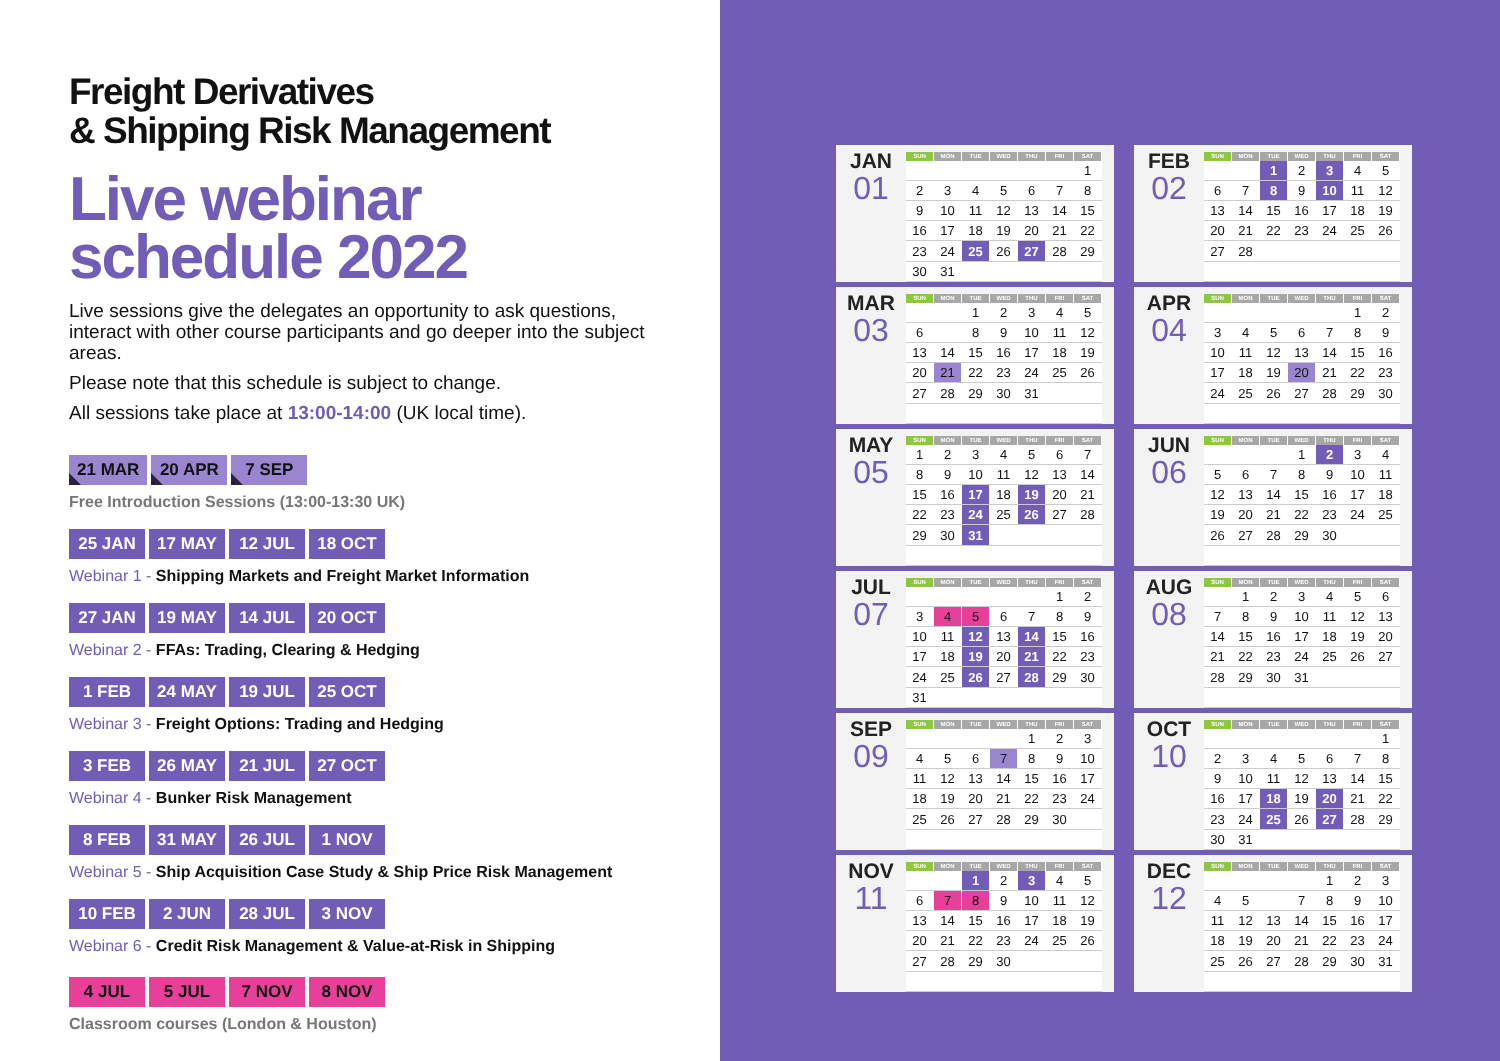Freight Derivatives
& Shipping Risk Management
Live webinar
schedule 2022
Live sessions give the delegates an opportunity to ask questions, interact with other course participants and go deeper into the subject areas.
Please note that this schedule is subject to change.
All sessions take place at 13:00-14:00 (UK local time).
21 MAR 20 APR 7 SEP
Free Introduction Sessions (13:00-13:30 UK)
25 JAN 17 MAY 12 JUL 18 OCT
Webinar 1 - Shipping Markets and Freight Market Information
27 JAN 19 MAY 14 JUL 20 OCT
Webinar 2 - FFAs: Trading, Clearing & Hedging
1 FEB 24 MAY 19 JUL 25 OCT
Webinar 3 - Freight Options: Trading and Hedging
3 FEB 26 MAY 21 JUL 27 OCT
Webinar 4 - Bunker Risk Management
8 FEB 31 MAY 26 JUL 1 NOV
Webinar 5 - Ship Acquisition Case Study & Ship Price Risk Management
10 FEB 2 JUN 28 JUL 3 NOV
Webinar 6 - Credit Risk Management & Value-at-Risk in Shipping
4 JUL 5 JUL 7 NOV 8 NOV
Classroom courses (London & Houston)
JAN
01
| SUN | MON | TUE | WED | THU | FRI | SAT |
| --- | --- | --- | --- | --- | --- | --- |
| | | | | | | 1 |
| 2 | 3 | 4 | 5 | 6 | 7 | 8 |
| 9 | 10 | 11 | 12 | 13 | 14 | 15 |
| 16 | 17 | 18 | 19 | 20 | 21 | 22 |
| 23 | 24 | 25 | 26 | 27 | 28 | 29 |
| 30 | 31 | | | | | |
FEB
02
| SUN | MON | TUE | WED | THU | FRI | SAT |
| --- | --- | --- | --- | --- | --- | --- |
| | | 1 | 2 | 3 | 4 | 5 |
| 6 | 7 | 8 | 9 | 10 | 11 | 12 |
| 13 | 14 | 15 | 16 | 17 | 18 | 19 |
| 20 | 21 | 22 | 23 | 24 | 25 | 26 |
| 27 | 28 | | | | | |
MAR
03
| SUN | MON | TUE | WED | THU | FRI | SAT |
| --- | --- | --- | --- | --- | --- | --- |
| | | 1 | 2 | 3 | 4 | 5 |
| 6 | | 8 | 9 | 10 | 11 | 12 |
| 13 | 14 | 15 | 16 | 17 | 18 | 19 |
| 20 | 21 | 22 | 23 | 24 | 25 | 26 |
| 27 | 28 | 29 | 30 | 31 | | |
APR
04
| SUN | MON | TUE | WED | THU | FRI | SAT |
| --- | --- | --- | --- | --- | --- | --- |
| | | | | | 1 | 2 |
| 3 | 4 | 5 | 6 | 7 | 8 | 9 |
| 10 | 11 | 12 | 13 | 14 | 15 | 16 |
| 17 | 18 | 19 | 20 | 21 | 22 | 23 |
| 24 | 25 | 26 | 27 | 28 | 29 | 30 |
MAY
05
| SUN | MON | TUE | WED | THU | FRI | SAT |
| --- | --- | --- | --- | --- | --- | --- |
| 1 | 2 | 3 | 4 | 5 | 6 | 7 |
| 8 | 9 | 10 | 11 | 12 | 13 | 14 |
| 15 | 16 | 17 | 18 | 19 | 20 | 21 |
| 22 | 23 | 24 | 25 | 26 | 27 | 28 |
| 29 | 30 | 31 | | | | |
JUN
06
| SUN | MON | TUE | WED | THU | FRI | SAT |
| --- | --- | --- | --- | --- | --- | --- |
| | | | 1 | 2 | 3 | 4 |
| 5 | 6 | 7 | 8 | 9 | 10 | 11 |
| 12 | 13 | 14 | 15 | 16 | 17 | 18 |
| 19 | 20 | 21 | 22 | 23 | 24 | 25 |
| 26 | 27 | 28 | 29 | 30 | | |
JUL
07
| SUN | MON | TUE | WED | THU | FRI | SAT |
| --- | --- | --- | --- | --- | --- | --- |
| | | | | | 1 | 2 |
| 3 | 4 | 5 | 6 | 7 | 8 | 9 |
| 10 | 11 | 12 | 13 | 14 | 15 | 16 |
| 17 | 18 | 19 | 20 | 21 | 22 | 23 |
| 24 | 25 | 26 | 27 | 28 | 29 | 30 |
| 31 | | | | | | |
AUG
08
| SUN | MON | TUE | WED | THU | FRI | SAT |
| --- | --- | --- | --- | --- | --- | --- |
| | 1 | 2 | 3 | 4 | 5 | 6 |
| 7 | 8 | 9 | 10 | 11 | 12 | 13 |
| 14 | 15 | 16 | 17 | 18 | 19 | 20 |
| 21 | 22 | 23 | 24 | 25 | 26 | 27 |
| 28 | 29 | 30 | 31 | | | |
SEP
09
| SUN | MON | TUE | WED | THU | FRI | SAT |
| --- | --- | --- | --- | --- | --- | --- |
| | | | | 1 | 2 | 3 |
| 4 | 5 | 6 | 7 | 8 | 9 | 10 |
| 11 | 12 | 13 | 14 | 15 | 16 | 17 |
| 18 | 19 | 20 | 21 | 22 | 23 | 24 |
| 25 | 26 | 27 | 28 | 29 | 30 | |
OCT
10
| SUN | MON | TUE | WED | THU | FRI | SAT |
| --- | --- | --- | --- | --- | --- | --- |
| | | | | | | 1 |
| 2 | 3 | 4 | 5 | 6 | 7 | 8 |
| 9 | 10 | 11 | 12 | 13 | 14 | 15 |
| 16 | 17 | 18 | 19 | 20 | 21 | 22 |
| 23 | 24 | 25 | 26 | 27 | 28 | 29 |
| 30 | 31 | | | | | |
NOV
11
| SUN | MON | TUE | WED | THU | FRI | SAT |
| --- | --- | --- | --- | --- | --- | --- |
| | | 1 | 2 | 3 | 4 | 5 |
| 6 | 7 | 8 | 9 | 10 | 11 | 12 |
| 13 | 14 | 15 | 16 | 17 | 18 | 19 |
| 20 | 21 | 22 | 23 | 24 | 25 | 26 |
| 27 | 28 | 29 | 30 | | | |
DEC
12
| SUN | MON | TUE | WED | THU | FRI | SAT |
| --- | --- | --- | --- | --- | --- | --- |
| | | | | 1 | 2 | 3 |
| 4 | 5 | | 7 | 8 | 9 | 10 |
| 11 | 12 | 13 | 14 | 15 | 16 | 17 |
| 18 | 19 | 20 | 21 | 22 | 23 | 24 |
| 25 | 26 | 27 | 28 | 29 | 30 | 31 |